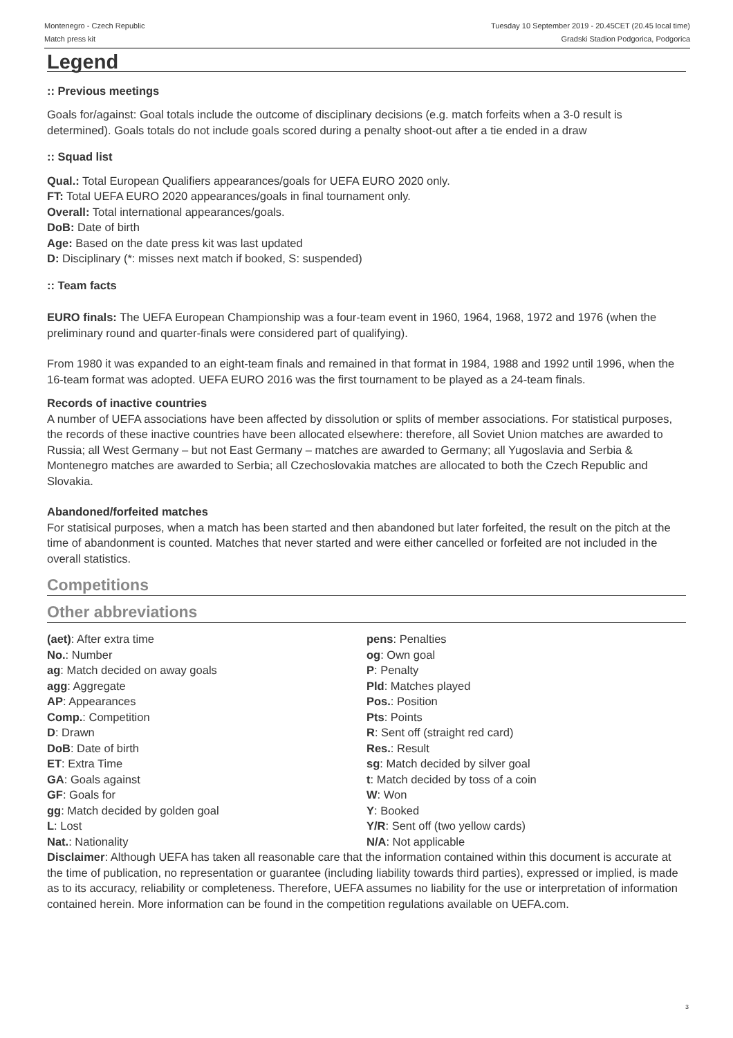Montenegro - Czech Republic
Match press kit
Tuesday 10 September 2019 - 20.45CET (20.45 local time)
Gradski Stadion Podgorica, Podgorica
Legend
:: Previous meetings
Goals for/against: Goal totals include the outcome of disciplinary decisions (e.g. match forfeits when a 3-0 result is determined). Goals totals do not include goals scored during a penalty shoot-out after a tie ended in a draw
:: Squad list
Qual.: Total European Qualifiers appearances/goals for UEFA EURO 2020 only.
FT: Total UEFA EURO 2020 appearances/goals in final tournament only.
Overall: Total international appearances/goals.
DoB: Date of birth
Age: Based on the date press kit was last updated
D: Disciplinary (*: misses next match if booked, S: suspended)
:: Team facts
EURO finals: The UEFA European Championship was a four-team event in 1960, 1964, 1968, 1972 and 1976 (when the preliminary round and quarter-finals were considered part of qualifying).
From 1980 it was expanded to an eight-team finals and remained in that format in 1984, 1988 and 1992 until 1996, when the 16-team format was adopted. UEFA EURO 2016 was the first tournament to be played as a 24-team finals.
Records of inactive countries
A number of UEFA associations have been affected by dissolution or splits of member associations. For statistical purposes, the records of these inactive countries have been allocated elsewhere: therefore, all Soviet Union matches are awarded to Russia; all West Germany – but not East Germany – matches are awarded to Germany; all Yugoslavia and Serbia & Montenegro matches are awarded to Serbia; all Czechoslovakia matches are allocated to both the Czech Republic and Slovakia.
Abandoned/forfeited matches
For statisical purposes, when a match has been started and then abandoned but later forfeited, the result on the pitch at the time of abandonment is counted. Matches that never started and were either cancelled or forfeited are not included in the overall statistics.
Competitions
Other abbreviations
(aet): After extra time
No.: Number
ag: Match decided on away goals
agg: Aggregate
AP: Appearances
Comp.: Competition
D: Drawn
DoB: Date of birth
ET: Extra Time
GA: Goals against
GF: Goals for
gg: Match decided by golden goal
L: Lost
Nat.: Nationality
pens: Penalties
og: Own goal
P: Penalty
Pld: Matches played
Pos.: Position
Pts: Points
R: Sent off (straight red card)
Res.: Result
sg: Match decided by silver goal
t: Match decided by toss of a coin
W: Won
Y: Booked
Y/R: Sent off (two yellow cards)
N/A: Not applicable
Disclaimer: Although UEFA has taken all reasonable care that the information contained within this document is accurate at the time of publication, no representation or guarantee (including liability towards third parties), expressed or implied, is made as to its accuracy, reliability or completeness. Therefore, UEFA assumes no liability for the use or interpretation of information contained herein. More information can be found in the competition regulations available on UEFA.com.
3